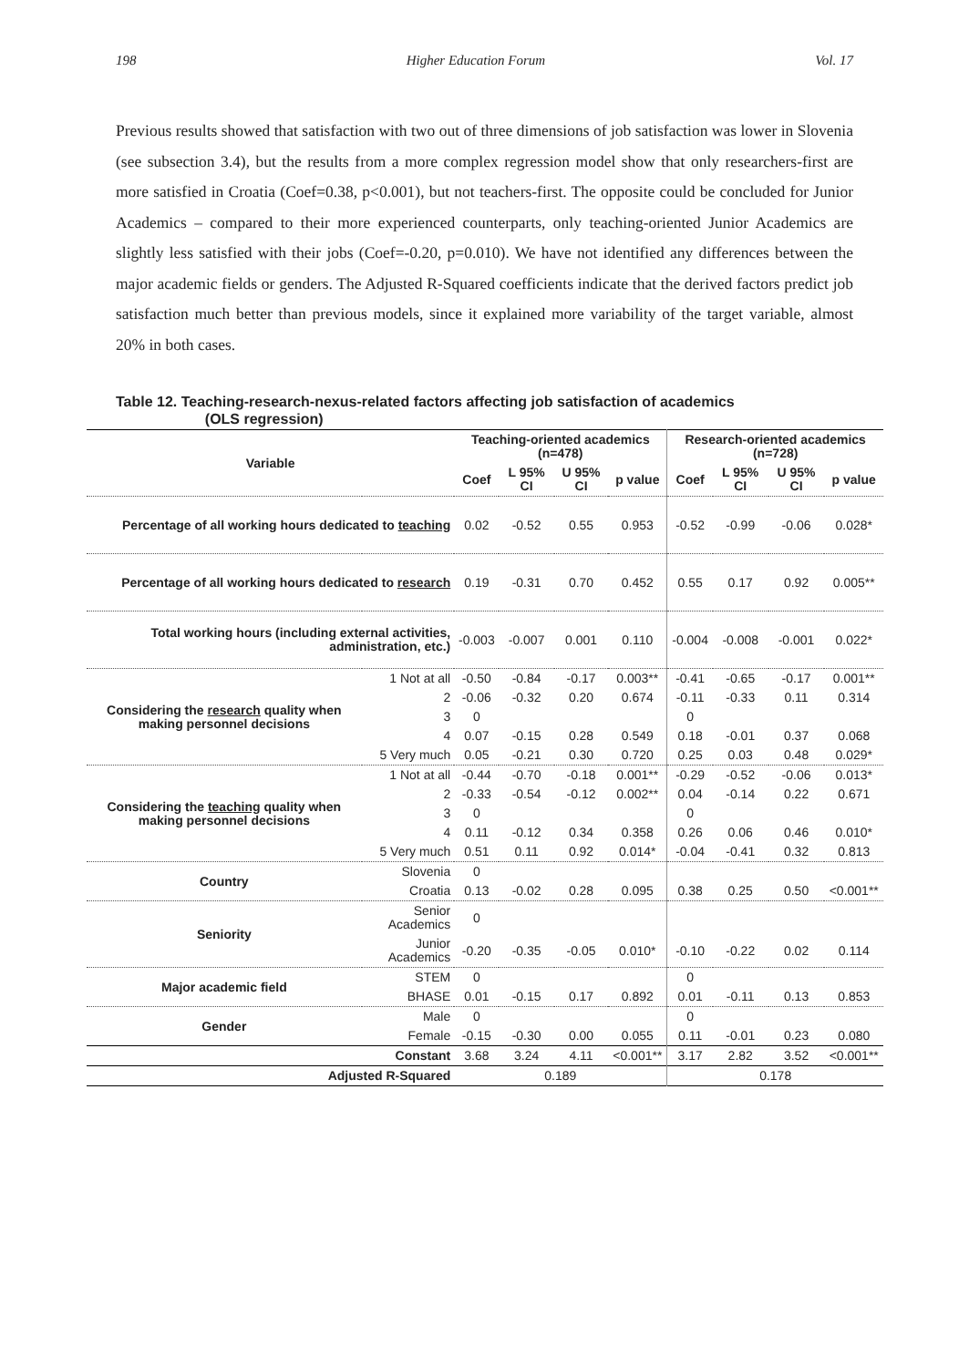198 Higher Education Forum Vol. 17
Previous results showed that satisfaction with two out of three dimensions of job satisfaction was lower in Slovenia (see subsection 3.4), but the results from a more complex regression model show that only researchers-first are more satisfied in Croatia (Coef=0.38, p<0.001), but not teachers-first. The opposite could be concluded for Junior Academics – compared to their more experienced counterparts, only teaching-oriented Junior Academics are slightly less satisfied with their jobs (Coef=-0.20, p=0.010). We have not identified any differences between the major academic fields or genders. The Adjusted R-Squared coefficients indicate that the derived factors predict job satisfaction much better than previous models, since it explained more variability of the target variable, almost 20% in both cases.
Table 12. Teaching-research-nexus-related factors affecting job satisfaction of academics
(OLS regression)
| Variable | | Teaching-oriented academics (n=478) | | | | Research-oriented academics (n=728) | | | |
| --- | --- | --- | --- | --- | --- | --- | --- | --- | --- |
| | | Coef | L 95% CI | U 95% CI | p value | Coef | L 95% CI | U 95% CI | p value |
| Percentage of all working hours dedicated to teaching | | 0.02 | -0.52 | 0.55 | 0.953 | -0.52 | -0.99 | -0.06 | 0.028* |
| Percentage of all working hours dedicated to research | | 0.19 | -0.31 | 0.70 | 0.452 | 0.55 | 0.17 | 0.92 | 0.005** |
| Total working hours (including external activities, administration, etc.) | | -0.003 | -0.007 | 0.001 | 0.110 | -0.004 | -0.008 | -0.001 | 0.022* |
| Considering the research quality when making personnel decisions | 1 Not at all | -0.50 | -0.84 | -0.17 | 0.003** | -0.41 | -0.65 | -0.17 | 0.001** |
| | 2 | -0.06 | -0.32 | 0.20 | 0.674 | -0.11 | -0.33 | 0.11 | 0.314 |
| | 3 | 0 | | | | 0 | | | |
| | 4 | 0.07 | -0.15 | 0.28 | 0.549 | 0.18 | -0.01 | 0.37 | 0.068 |
| | 5 Very much | 0.05 | -0.21 | 0.30 | 0.720 | 0.25 | 0.03 | 0.48 | 0.029* |
| Considering the teaching quality when making personnel decisions | 1 Not at all | -0.44 | -0.70 | -0.18 | 0.001** | -0.29 | -0.52 | -0.06 | 0.013* |
| | 2 | -0.33 | -0.54 | -0.12 | 0.002** | 0.04 | -0.14 | 0.22 | 0.671 |
| | 3 | 0 | | | | 0 | | | |
| | 4 | 0.11 | -0.12 | 0.34 | 0.358 | 0.26 | 0.06 | 0.46 | 0.010* |
| | 5 Very much | 0.51 | 0.11 | 0.92 | 0.014* | -0.04 | -0.41 | 0.32 | 0.813 |
| Country | Slovenia | 0 | | | | | | | |
| | Croatia | 0.13 | -0.02 | 0.28 | 0.095 | 0.38 | 0.25 | 0.50 | <0.001** |
| Seniority | Senior Academics | 0 | | | | | | | |
| | Junior Academics | -0.20 | -0.35 | -0.05 | 0.010* | -0.10 | -0.22 | 0.02 | 0.114 |
| Major academic field | STEM | 0 | | | | 0 | | | |
| | BHASE | 0.01 | -0.15 | 0.17 | 0.892 | 0.01 | -0.11 | 0.13 | 0.853 |
| Gender | Male | 0 | | | | 0 | | | |
| | Female | -0.15 | -0.30 | 0.00 | 0.055 | 0.11 | -0.01 | 0.23 | 0.080 |
| Constant | | 3.68 | 3.24 | 4.11 | <0.001** | 3.17 | 2.82 | 3.52 | <0.001** |
| Adjusted R-Squared | | 0.189 | | | | 0.178 | | | |